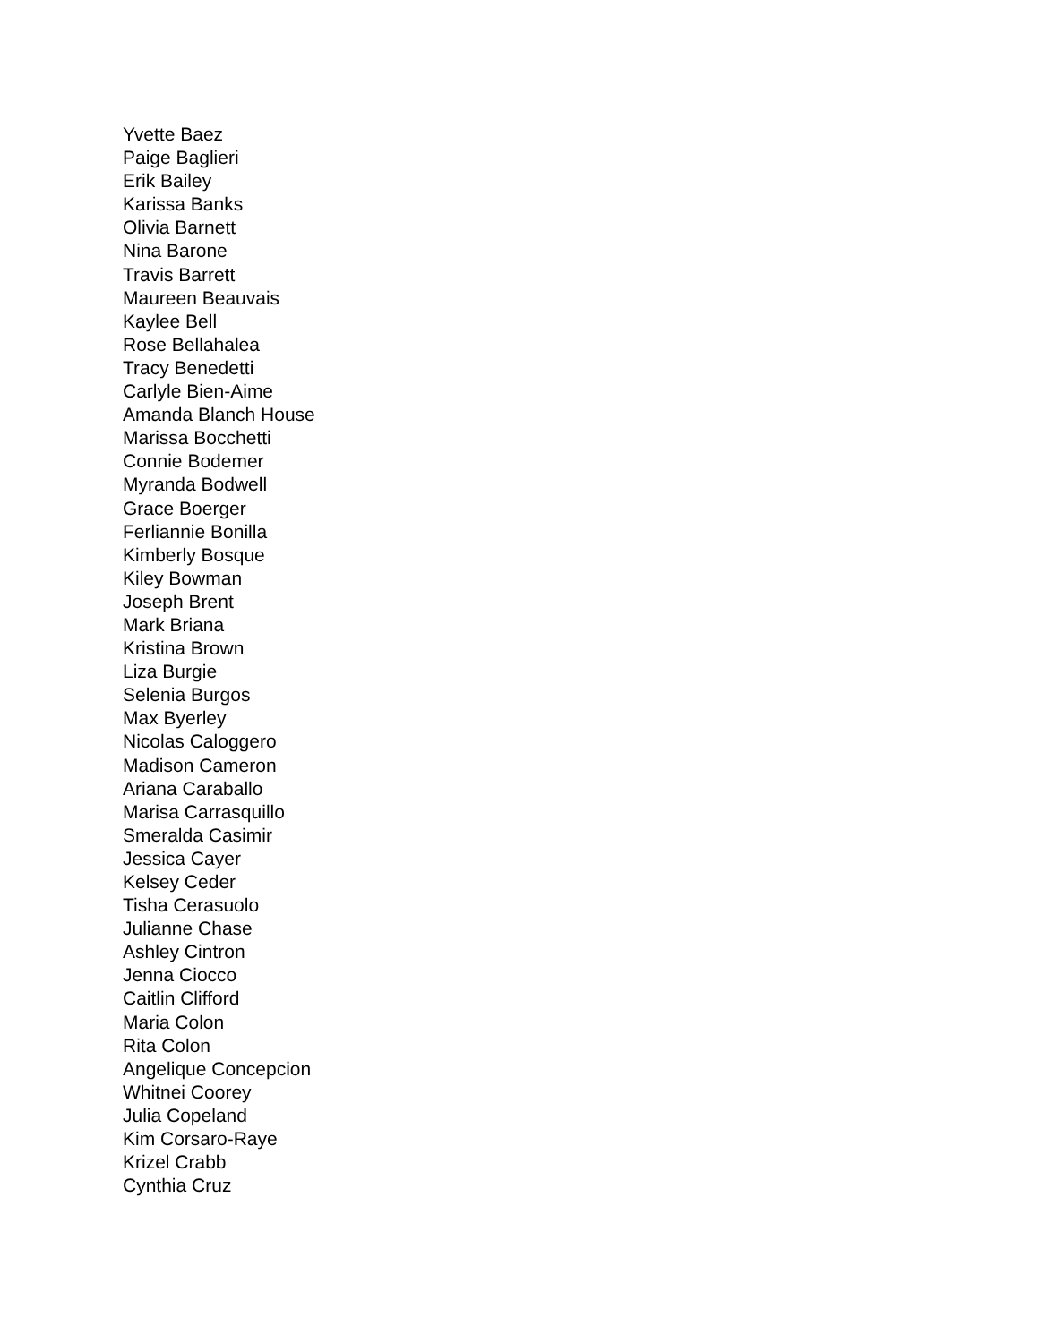Yvette Baez
Paige Baglieri
Erik Bailey
Karissa Banks
Olivia Barnett
Nina Barone
Travis Barrett
Maureen Beauvais
Kaylee Bell
Rose Bellahalea
Tracy Benedetti
Carlyle Bien-Aime
Amanda Blanch House
Marissa Bocchetti
Connie Bodemer
Myranda Bodwell
Grace Boerger
Ferliannie Bonilla
Kimberly Bosque
Kiley Bowman
Joseph Brent
Mark Briana
Kristina Brown
Liza Burgie
Selenia Burgos
Max Byerley
Nicolas Caloggero
Madison Cameron
Ariana Caraballo
Marisa Carrasquillo
Smeralda Casimir
Jessica Cayer
Kelsey Ceder
Tisha Cerasuolo
Julianne Chase
Ashley Cintron
Jenna Ciocco
Caitlin Clifford
Maria Colon
Rita Colon
Angelique Concepcion
Whitnei Coorey
Julia Copeland
Kim Corsaro-Raye
Krizel Crabb
Cynthia Cruz